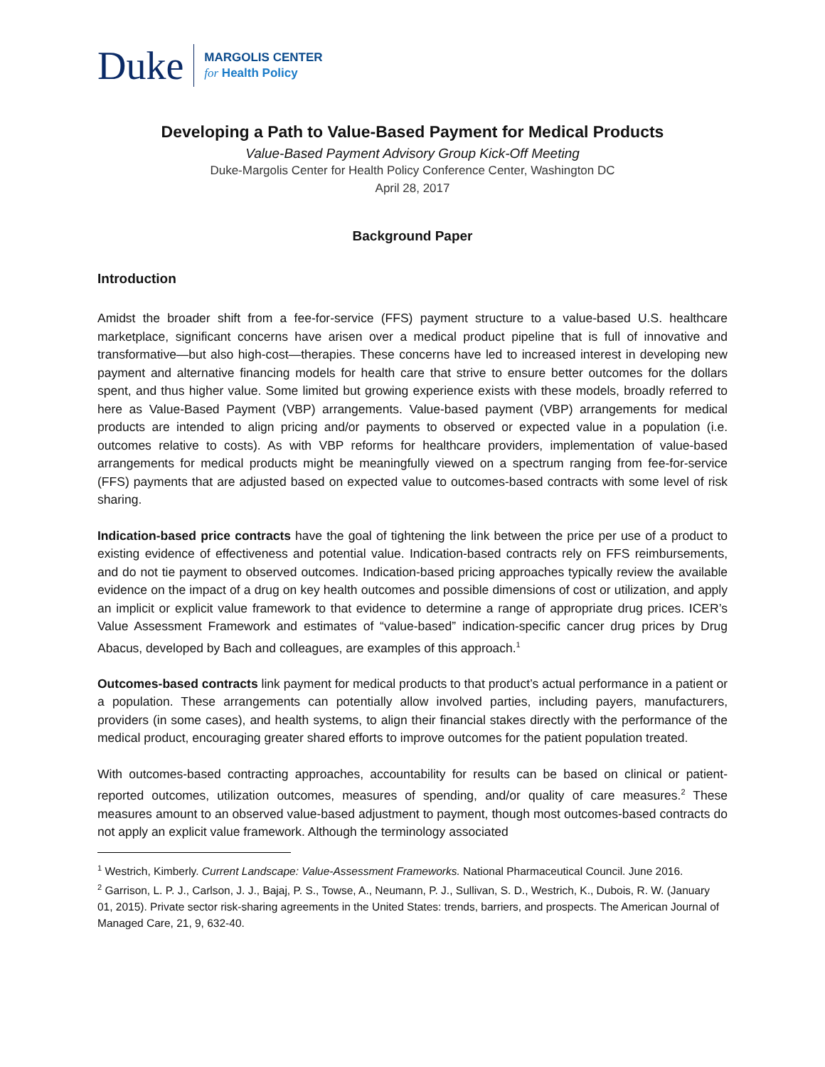Duke
MARGOLIS CENTER
for Health Policy
Developing a Path to Value-Based Payment for Medical Products
Value-Based Payment Advisory Group Kick-Off Meeting
Duke-Margolis Center for Health Policy Conference Center, Washington DC
April 28, 2017
Background Paper
Introduction
Amidst the broader shift from a fee-for-service (FFS) payment structure to a value-based U.S. healthcare marketplace, significant concerns have arisen over a medical product pipeline that is full of innovative and transformative—but also high-cost—therapies. These concerns have led to increased interest in developing new payment and alternative financing models for health care that strive to ensure better outcomes for the dollars spent, and thus higher value. Some limited but growing experience exists with these models, broadly referred to here as Value-Based Payment (VBP) arrangements. Value-based payment (VBP) arrangements for medical products are intended to align pricing and/or payments to observed or expected value in a population (i.e. outcomes relative to costs). As with VBP reforms for healthcare providers, implementation of value-based arrangements for medical products might be meaningfully viewed on a spectrum ranging from fee-for-service (FFS) payments that are adjusted based on expected value to outcomes-based contracts with some level of risk sharing.
Indication-based price contracts have the goal of tightening the link between the price per use of a product to existing evidence of effectiveness and potential value. Indication-based contracts rely on FFS reimbursements, and do not tie payment to observed outcomes. Indication-based pricing approaches typically review the available evidence on the impact of a drug on key health outcomes and possible dimensions of cost or utilization, and apply an implicit or explicit value framework to that evidence to determine a range of appropriate drug prices. ICER’s Value Assessment Framework and estimates of “value-based” indication-specific cancer drug prices by Drug Abacus, developed by Bach and colleagues, are examples of this approach.<sup>1</sup>
Outcomes-based contracts link payment for medical products to that product’s actual performance in a patient or a population. These arrangements can potentially allow involved parties, including payers, manufacturers, providers (in some cases), and health systems, to align their financial stakes directly with the performance of the medical product, encouraging greater shared efforts to improve outcomes for the patient population treated.
With outcomes-based contracting approaches, accountability for results can be based on clinical or patient-reported outcomes, utilization outcomes, measures of spending, and/or quality of care measures.<sup>2</sup> These measures amount to an observed value-based adjustment to payment, though most outcomes-based contracts do not apply an explicit value framework. Although the terminology associated
<sup>1</sup> Westrich, Kimberly. Current Landscape: Value-Assessment Frameworks. National Pharmaceutical Council. June 2016.
<sup>2</sup> Garrison, L. P. J., Carlson, J. J., Bajaj, P. S., Towse, A., Neumann, P. J., Sullivan, S. D., Westrich, K., Dubois, R. W. (January 01, 2015). Private sector risk-sharing agreements in the United States: trends, barriers, and prospects. The American Journal of Managed Care, 21, 9, 632-40.